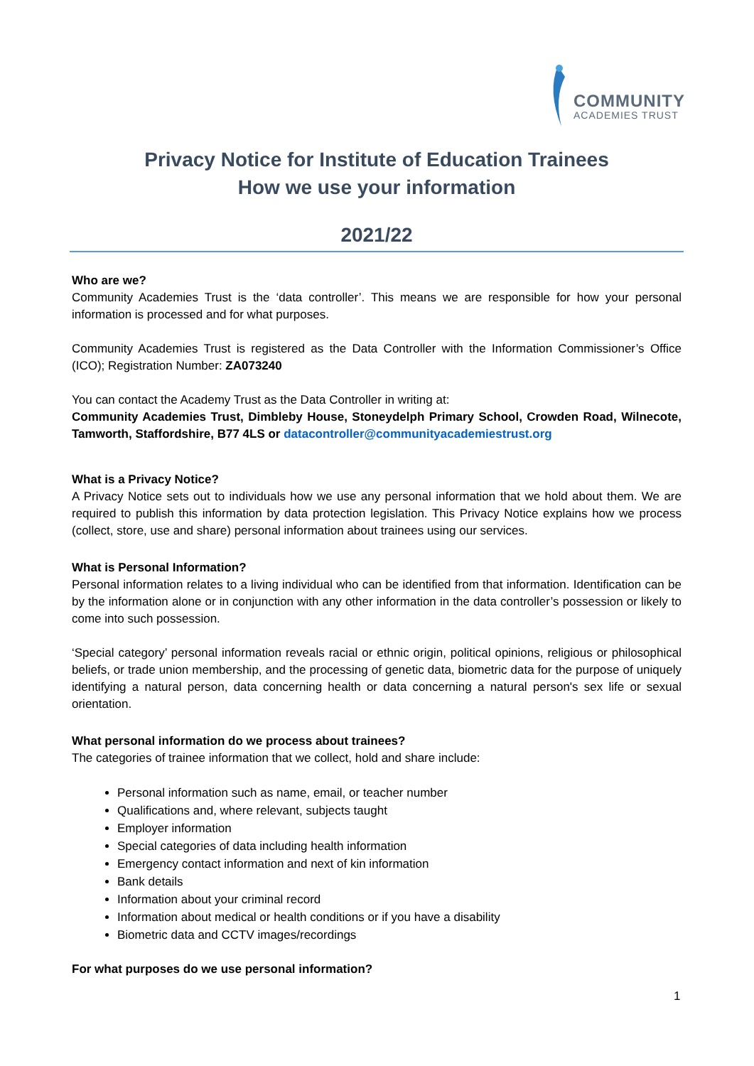COMMUNITY
ACADEMIES TRUST
Privacy Notice for Institute of Education Trainees
How we use your information
2021/22
Who are we?
Community Academies Trust is the ‘data controller’. This means we are responsible for how your personal information is processed and for what purposes.
Community Academies Trust is registered as the Data Controller with the Information Commissioner’s Office (ICO); Registration Number: ZA073240
You can contact the Academy Trust as the Data Controller in writing at:
Community Academies Trust, Dimbleby House, Stoneydelph Primary School, Crowden Road, Wilnecote, Tamworth, Staffordshire, B77 4LS or datacontroller@communityacademiestrust.org
What is a Privacy Notice?
A Privacy Notice sets out to individuals how we use any personal information that we hold about them. We are required to publish this information by data protection legislation. This Privacy Notice explains how we process (collect, store, use and share) personal information about trainees using our services.
What is Personal Information?
Personal information relates to a living individual who can be identified from that information. Identification can be by the information alone or in conjunction with any other information in the data controller’s possession or likely to come into such possession.
‘Special category’ personal information reveals racial or ethnic origin, political opinions, religious or philosophical beliefs, or trade union membership, and the processing of genetic data, biometric data for the purpose of uniquely identifying a natural person, data concerning health or data concerning a natural person's sex life or sexual orientation.
What personal information do we process about trainees?
The categories of trainee information that we collect, hold and share include:
Personal information such as name, email, or teacher number
Qualifications and, where relevant, subjects taught
Employer information
Special categories of data including health information
Emergency contact information and next of kin information
Bank details
Information about your criminal record
Information about medical or health conditions or if you have a disability
Biometric data and CCTV images/recordings
For what purposes do we use personal information?
1